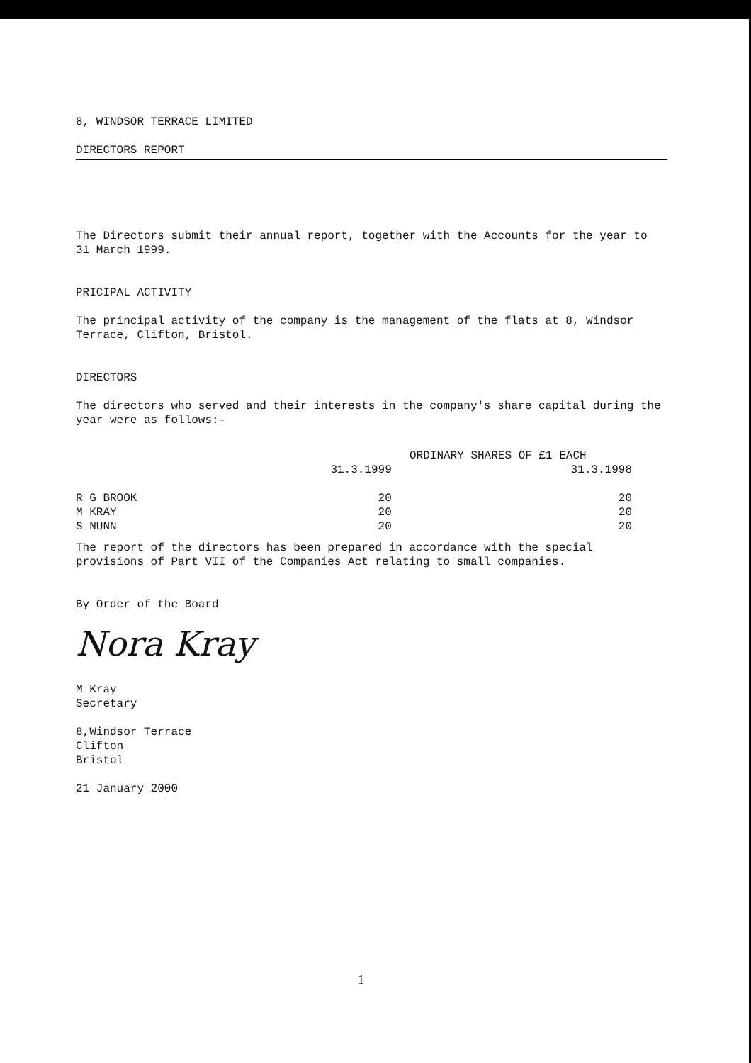8, WINDSOR TERRACE LIMITED
DIRECTORS REPORT
The Directors submit their annual report, together with the Accounts for the year to 31 March 1999.
PRICIPAL ACTIVITY
The principal activity of the company is the management of the flats at 8, Windsor Terrace, Clifton, Bristol.
DIRECTORS
The directors who served and their interests in the company's share capital during the year were as follows:-
| | ORDINARY SHARES OF £1 EACH | |
| --- | --- | --- |
| | 31.3.1999 | 31.3.1998 |
| R G BROOK | 20 | 20 |
| M KRAY | 20 | 20 |
| S NUNN | 20 | 20 |
The report of the directors has been prepared in accordance with the special provisions of Part VII of the Companies Act relating to small companies.
By Order of the Board
Nora Kray
M Kray
Secretary
8,Windsor Terrace
Clifton
Bristol
21 January 2000
1